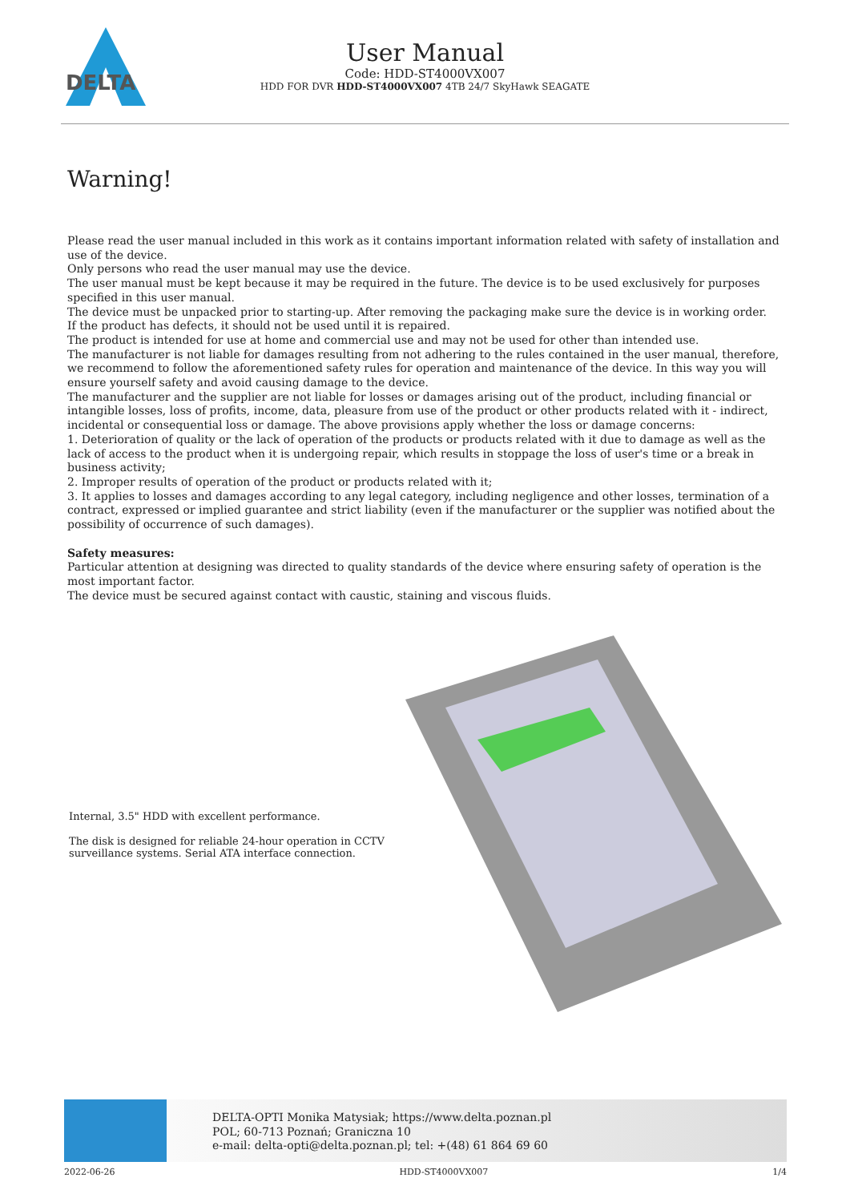DELTA
User Manual
Code: HDD-ST4000VX007
HDD FOR DVR HDD-ST4000VX007 4TB 24/7 SkyHawk SEAGATE
Warning!
Please read the user manual included in this work as it contains important information related with safety of installation and use of the device.
Only persons who read the user manual may use the device.
The user manual must be kept because it may be required in the future. The device is to be used exclusively for purposes specified in this user manual.
The device must be unpacked prior to starting-up. After removing the packaging make sure the device is in working order.
If the product has defects, it should not be used until it is repaired.
The product is intended for use at home and commercial use and may not be used for other than intended use.
The manufacturer is not liable for damages resulting from not adhering to the rules contained in the user manual, therefore, we recommend to follow the aforementioned safety rules for operation and maintenance of the device. In this way you will ensure yourself safety and avoid causing damage to the device.
The manufacturer and the supplier are not liable for losses or damages arising out of the product, including financial or intangible losses, loss of profits, income, data, pleasure from use of the product or other products related with it - indirect, incidental or consequential loss or damage. The above provisions apply whether the loss or damage concerns:
1. Deterioration of quality or the lack of operation of the products or products related with it due to damage as well as the lack of access to the product when it is undergoing repair, which results in stoppage the loss of user's time or a break in business activity;
2. Improper results of operation of the product or products related with it;
3. It applies to losses and damages according to any legal category, including negligence and other losses, termination of a contract, expressed or implied guarantee and strict liability (even if the manufacturer or the supplier was notified about the possibility of occurrence of such damages).
Safety measures:
Particular attention at designing was directed to quality standards of the device where ensuring safety of operation is the most important factor.
The device must be secured against contact with caustic, staining and viscous fluids.
Internal, 3.5" HDD with excellent performance.
The disk is designed for reliable 24-hour operation in CCTV surveillance systems. Serial ATA interface connection.
DELTA-OPTI Monika Matysiak; https://www.delta.poznan.pl
POL; 60-713 Poznań; Graniczna 10
e-mail: delta-opti@delta.poznan.pl; tel: +(48) 61 864 69 60
2022-06-26 HDD-ST4000VX007 1/4